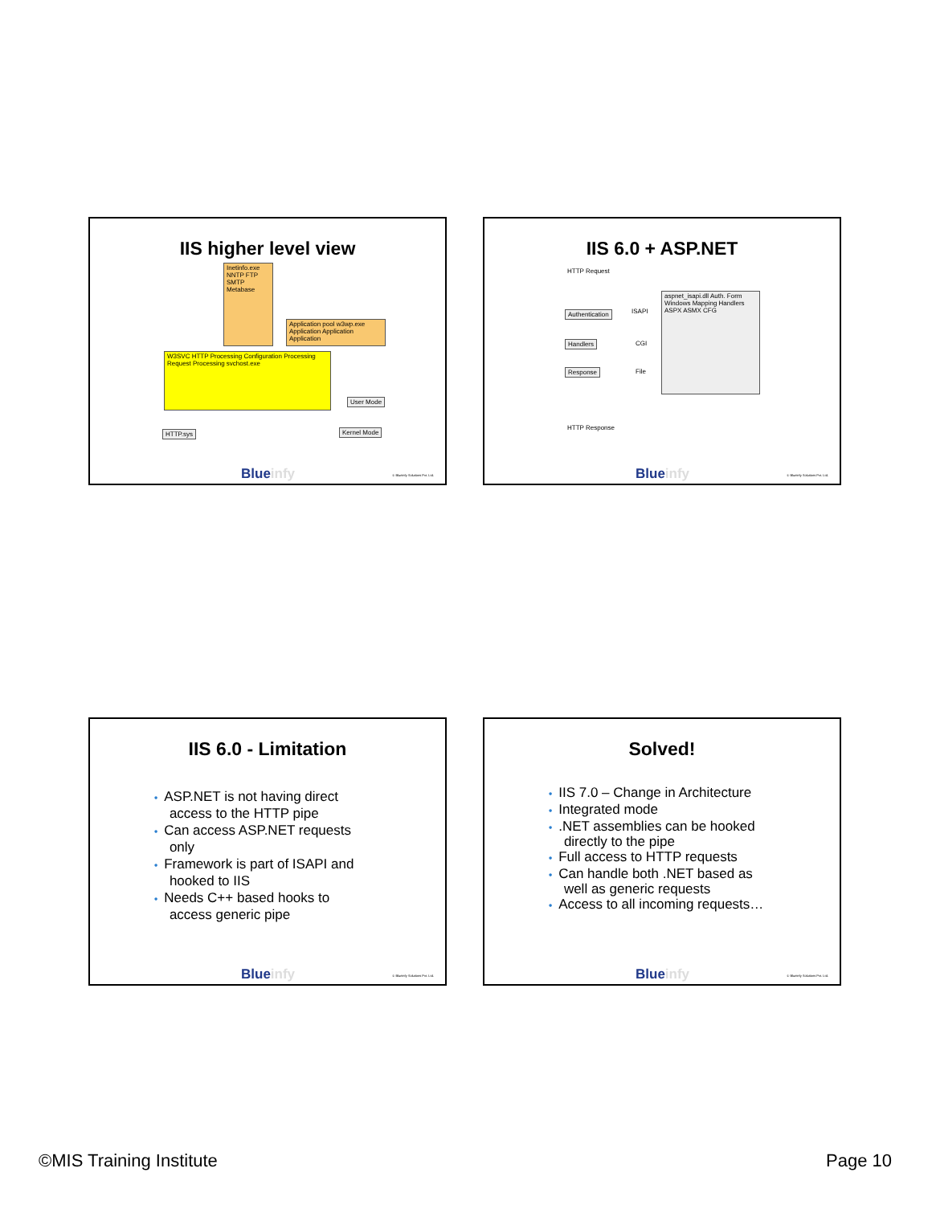IIS higher level view
Inetinfo.exe NNTP FTP SMTP Metabase
Application pool w3wp.exe Application Application Application
W3SVC HTTP Processing Configuration Processing Request Processing svchost.exe
User Mode
HTTP.sys Kernel Mode
Blueinfy © Blueinfy Solutions Pvt. Ltd.
IIS 6.0 + ASP.NET
HTTP Request
Authentication ISAPI
Handlers CGI
Response File
aspnet_isapi.dll Auth. Form Windows Mapping Handlers ASPX ASMX CFG
HTTP Response
Blueinfy © Blueinfy Solutions Pvt. Ltd.
IIS 6.0 - Limitation
• ASP.NET is not having direct
access to the HTTP pipe
• Can access ASP.NET requests
only
• Framework is part of ISAPI and
hooked to IIS
• Needs C++ based hooks to
access generic pipe
Blueinfy © Blueinfy Solutions Pvt. Ltd.
Solved!
• IIS 7.0 – Change in Architecture
• Integrated mode
•.NET assemblies can be hooked
directly to the pipe
• Full access to HTTP requests
• Can handle both .NET based as
well as generic requests
• Access to all incoming requests…
Blueinfy © Blueinfy Solutions Pvt. Ltd.
©MIS Training Institute Page 10